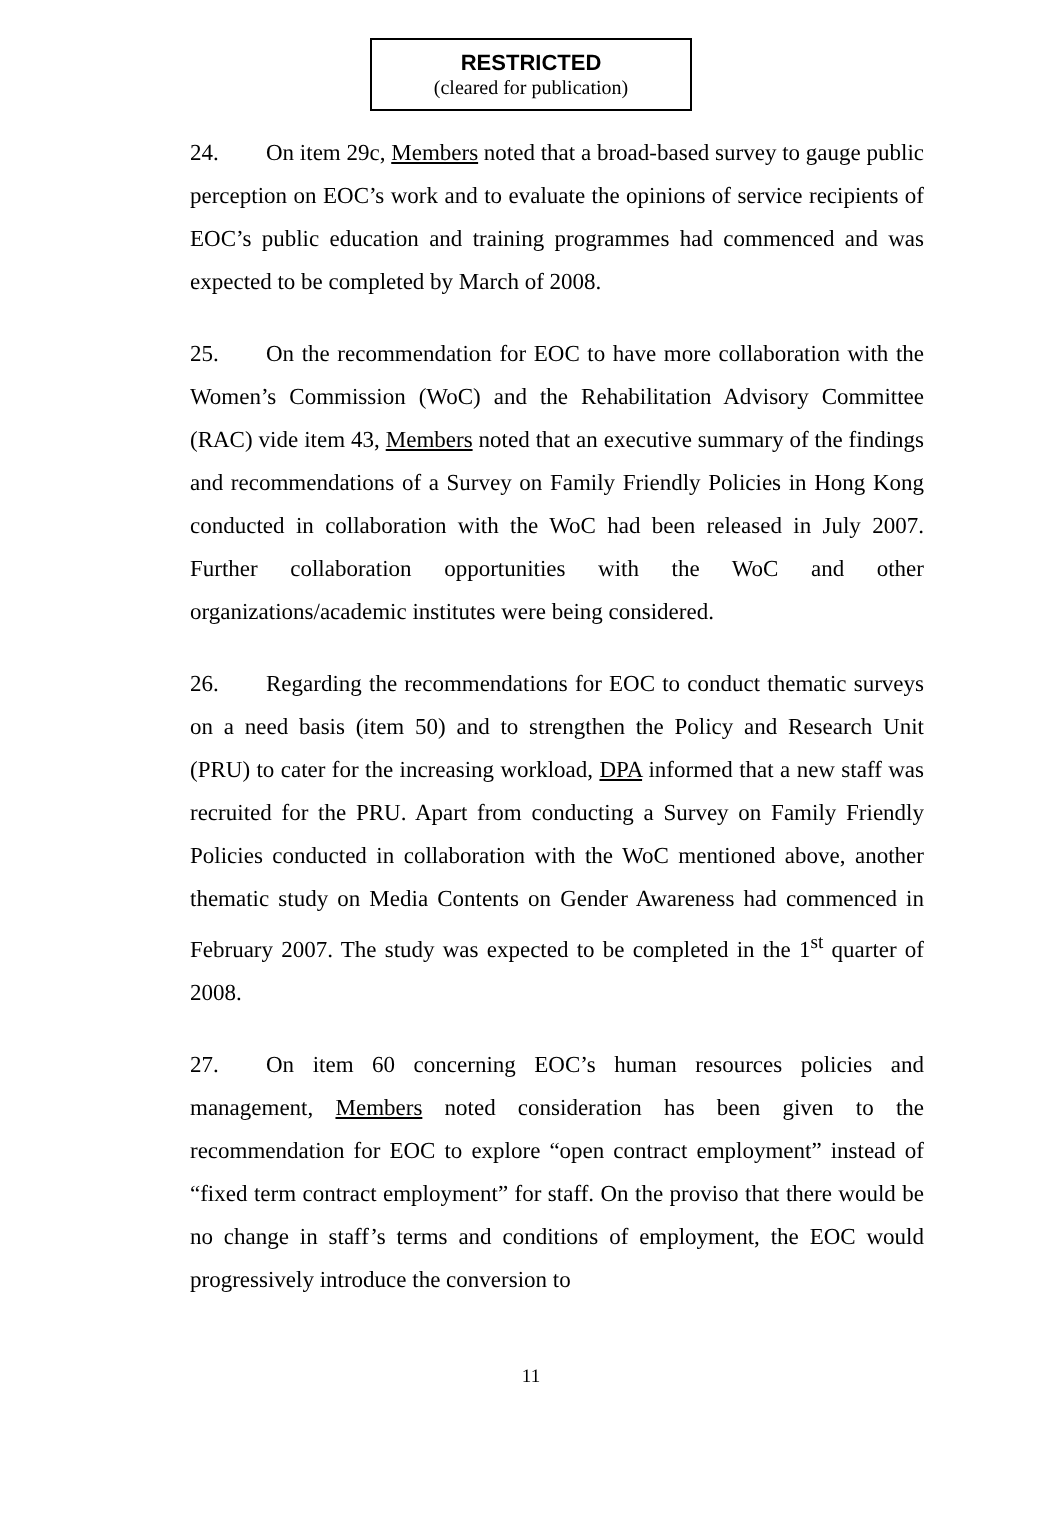RESTRICTED
(cleared for publication)
24. On item 29c, Members noted that a broad-based survey to gauge public perception on EOC’s work and to evaluate the opinions of service recipients of EOC’s public education and training programmes had commenced and was expected to be completed by March of 2008.
25. On the recommendation for EOC to have more collaboration with the Women’s Commission (WoC) and the Rehabilitation Advisory Committee (RAC) vide item 43, Members noted that an executive summary of the findings and recommendations of a Survey on Family Friendly Policies in Hong Kong conducted in collaboration with the WoC had been released in July 2007. Further collaboration opportunities with the WoC and other organizations/academic institutes were being considered.
26. Regarding the recommendations for EOC to conduct thematic surveys on a need basis (item 50) and to strengthen the Policy and Research Unit (PRU) to cater for the increasing workload, DPA informed that a new staff was recruited for the PRU. Apart from conducting a Survey on Family Friendly Policies conducted in collaboration with the WoC mentioned above, another thematic study on Media Contents on Gender Awareness had commenced in February 2007. The study was expected to be completed in the 1<sup>st</sup> quarter of 2008.
27. On item 60 concerning EOC’s human resources policies and management, Members noted consideration has been given to the recommendation for EOC to explore “open contract employment” instead of “fixed term contract employment” for staff. On the proviso that there would be no change in staff’s terms and conditions of employment, the EOC would progressively introduce the conversion to
11